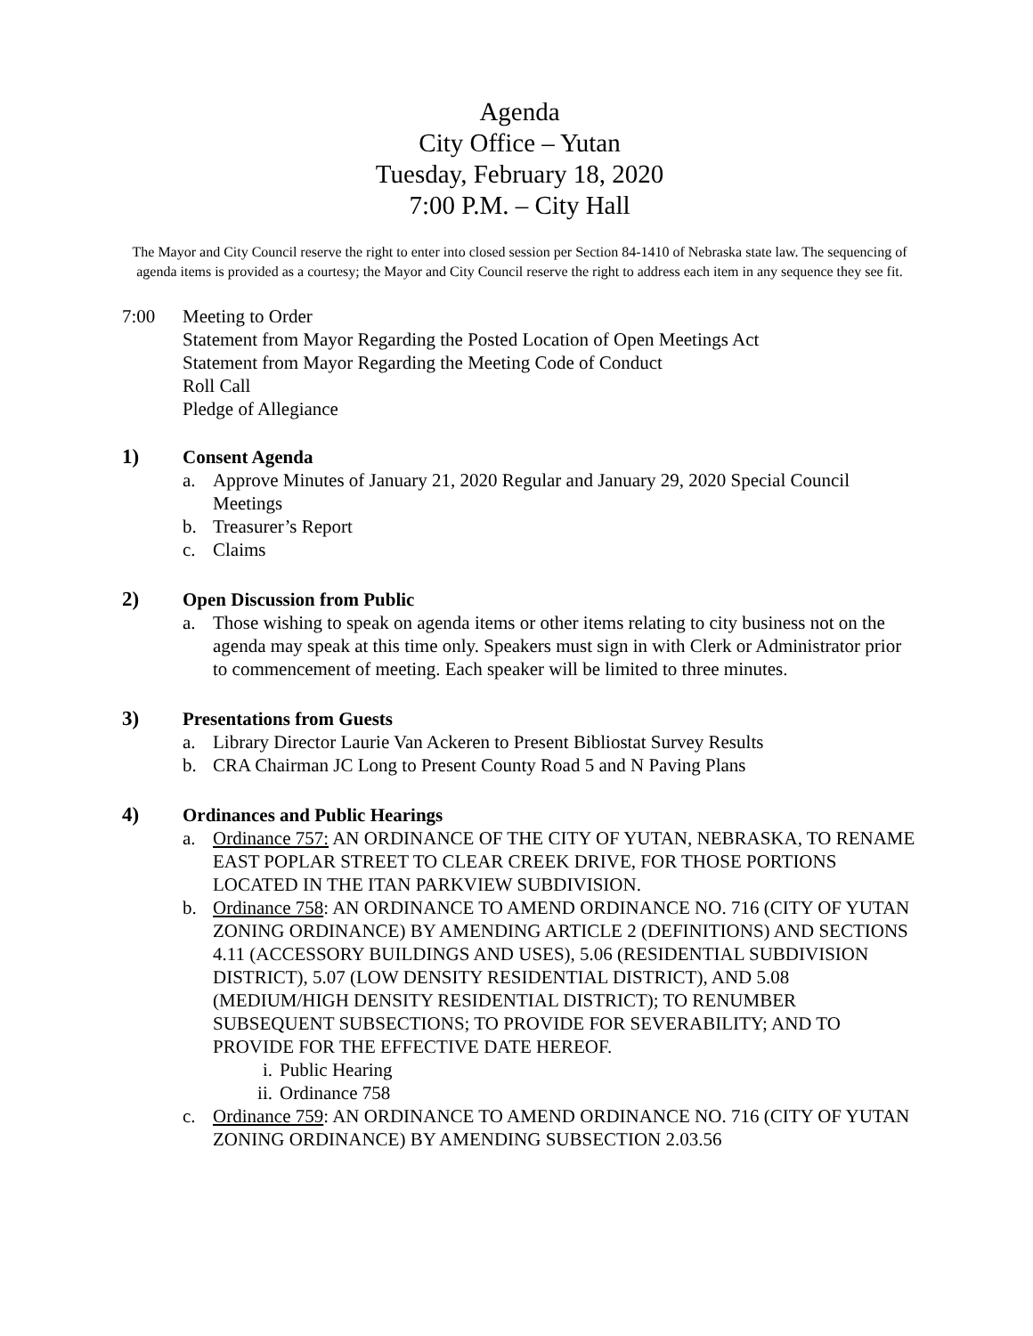Agenda
City Office – Yutan
Tuesday, February 18, 2020
7:00 P.M. – City Hall
The Mayor and City Council reserve the right to enter into closed session per Section 84-1410 of Nebraska state law. The sequencing of agenda items is provided as a courtesy; the Mayor and City Council reserve the right to address each item in any sequence they see fit.
7:00 Meeting to Order
Statement from Mayor Regarding the Posted Location of Open Meetings Act
Statement from Mayor Regarding the Meeting Code of Conduct
Roll Call
Pledge of Allegiance
1) Consent Agenda
a. Approve Minutes of January 21, 2020 Regular and January 29, 2020 Special Council Meetings
b. Treasurer’s Report
c. Claims
2) Open Discussion from Public
a. Those wishing to speak on agenda items or other items relating to city business not on the agenda may speak at this time only. Speakers must sign in with Clerk or Administrator prior to commencement of meeting. Each speaker will be limited to three minutes.
3) Presentations from Guests
a. Library Director Laurie Van Ackeren to Present Bibliostat Survey Results
b. CRA Chairman JC Long to Present County Road 5 and N Paving Plans
4) Ordinances and Public Hearings
a. Ordinance 757: AN ORDINANCE OF THE CITY OF YUTAN, NEBRASKA, TO RENAME EAST POPLAR STREET TO CLEAR CREEK DRIVE, FOR THOSE PORTIONS LOCATED IN THE ITAN PARKVIEW SUBDIVISION.
b. Ordinance 758: AN ORDINANCE TO AMEND ORDINANCE NO. 716 (CITY OF YUTAN ZONING ORDINANCE) BY AMENDING ARTICLE 2 (DEFINITIONS) AND SECTIONS 4.11 (ACCESSORY BUILDINGS AND USES), 5.06 (RESIDENTIAL SUBDIVISION DISTRICT), 5.07 (LOW DENSITY RESIDENTIAL DISTRICT), AND 5.08 (MEDIUM/HIGH DENSITY RESIDENTIAL DISTRICT); TO RENUMBER SUBSEQUENT SUBSECTIONS; TO PROVIDE FOR SEVERABILITY; AND TO PROVIDE FOR THE EFFECTIVE DATE HEREOF.
i. Public Hearing
ii.
Ordinance 758
c. Ordinance 759: AN ORDINANCE TO AMEND ORDINANCE NO. 716 (CITY OF YUTAN ZONING ORDINANCE) BY AMENDING SUBSECTION 2.03.56